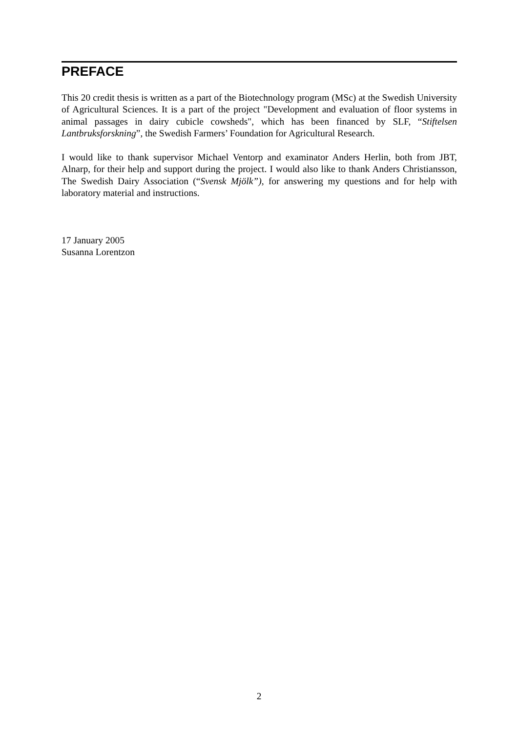PREFACE
This 20 credit thesis is written as a part of the Biotechnology program (MSc) at the Swedish University of Agricultural Sciences. It is a part of the project "Development and evaluation of floor systems in animal passages in dairy cubicle cowsheds", which has been financed by SLF, “Stiftelsen Lantbruksforskning”, the Swedish Farmers’ Foundation for Agricultural Research.
I would like to thank supervisor Michael Ventorp and examinator Anders Herlin, both from JBT, Alnarp, for their help and support during the project. I would also like to thank Anders Christiansson, The Swedish Dairy Association (“Svensk Mjölk”), for answering my questions and for help with laboratory material and instructions.
17 January 2005
Susanna Lorentzon
2